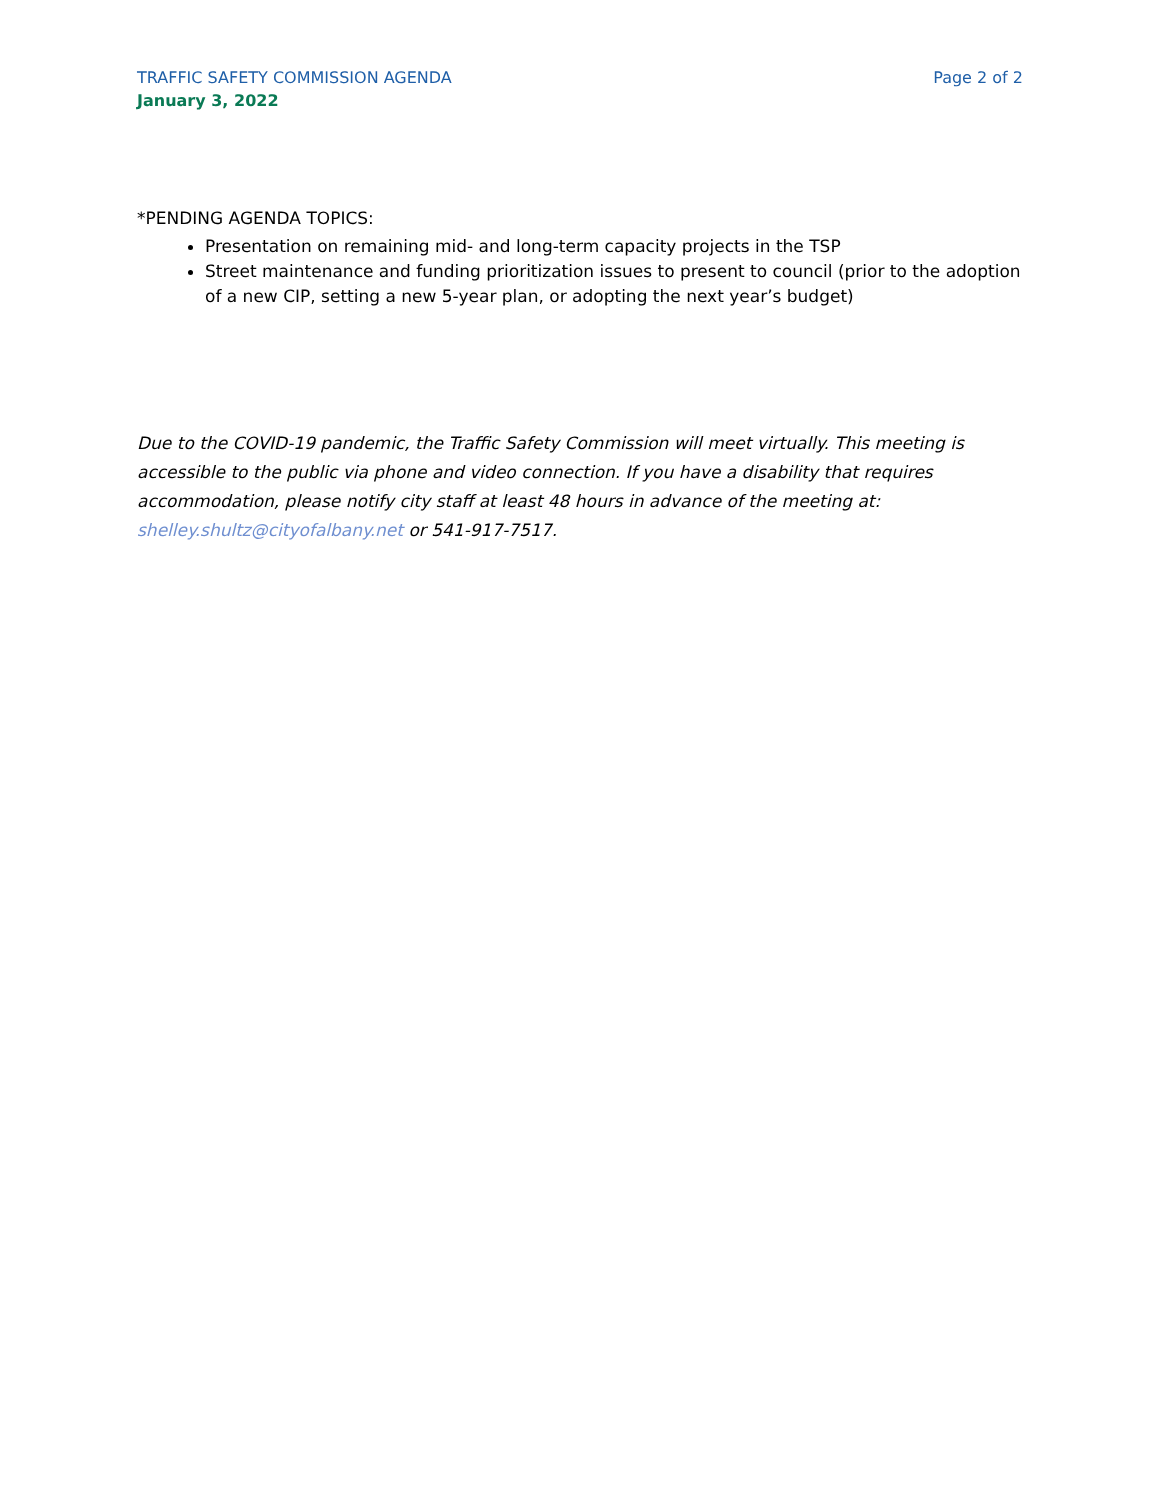TRAFFIC SAFETY COMMISSION AGENDA Page 2 of 2
January 3, 2022
*PENDING AGENDA TOPICS:
Presentation on remaining mid- and long-term capacity projects in the TSP
Street maintenance and funding prioritization issues to present to council (prior to the adoption of a new CIP, setting a new 5-year plan, or adopting the next year’s budget)
Due to the COVID-19 pandemic, the Traffic Safety Commission will meet virtually. This meeting is accessible to the public via phone and video connection. If you have a disability that requires accommodation, please notify city staff at least 48 hours in advance of the meeting at: shelley.shultz@cityofalbany.net or 541-917-7517.